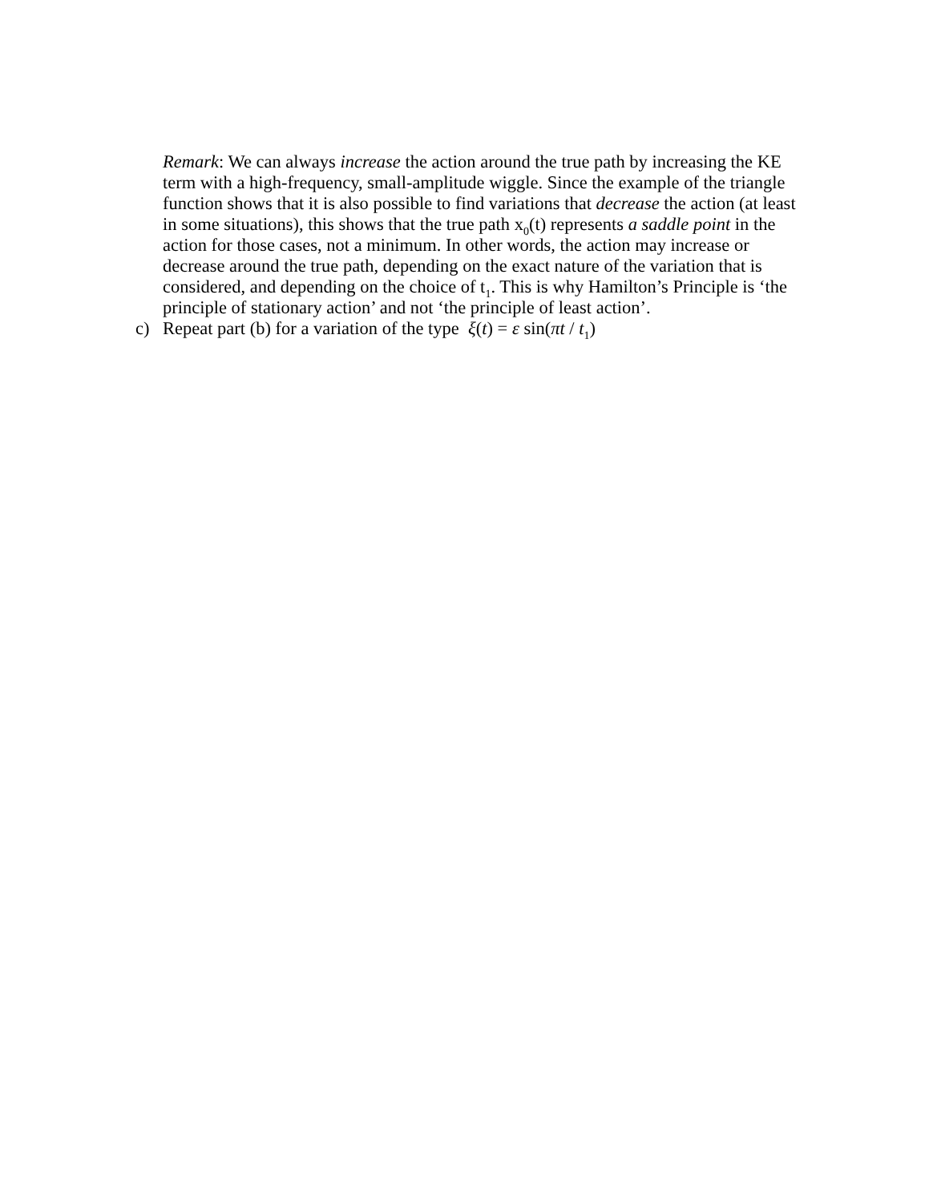Remark: We can always increase the action around the true path by increasing the KE term with a high-frequency, small-amplitude wiggle. Since the example of the triangle function shows that it is also possible to find variations that decrease the action (at least in some situations), this shows that the true path x<sub>0</sub>(t) represents a saddle point in the action for those cases, not a minimum. In other words, the action may increase or decrease around the true path, depending on the exact nature of the variation that is considered, and depending on the choice of t<sub>1</sub>. This is why Hamilton’s Principle is ‘the principle of stationary action’ and not ‘the principle of least action’.
c) Repeat part (b) for a variation of the type ξ(t) = ε sin(πt / t<sub>1</sub>)